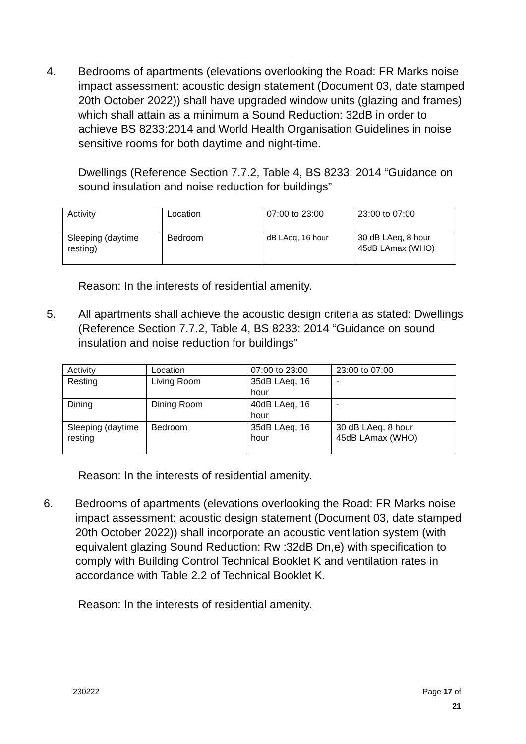4. Bedrooms of apartments (elevations overlooking the Road: FR Marks noise impact assessment: acoustic design statement (Document 03, date stamped 20th October 2022)) shall have upgraded window units (glazing and frames) which shall attain as a minimum a Sound Reduction: 32dB in order to achieve BS 8233:2014 and World Health Organisation Guidelines in noise sensitive rooms for both daytime and night-time.
Dwellings (Reference Section 7.7.2, Table 4, BS 8233: 2014 “Guidance on sound insulation and noise reduction for buildings”
| Activity | Location | 07:00 to 23:00 | 23:00 to 07:00 |
| Sleeping (daytime resting) | Bedroom | dB LAeq, 16 hour | 30 dB LAeq, 8 hour 45dB LAmax (WHO) |
Reason: In the interests of residential amenity.
5. All apartments shall achieve the acoustic design criteria as stated: Dwellings (Reference Section 7.7.2, Table 4, BS 8233: 2014 “Guidance on sound insulation and noise reduction for buildings”
| Activity | Location | 07:00 to 23:00 | 23:00 to 07:00 |
| Resting | Living Room | 35dB LAeq, 16 hour | - |
| Dining | Dining Room | 40dB LAeq, 16 hour | - |
| Sleeping (daytime resting | Bedroom | 35dB LAeq, 16 hour | 30 dB LAeq, 8 hour 45dB LAmax (WHO) |
Reason: In the interests of residential amenity.
6. Bedrooms of apartments (elevations overlooking the Road: FR Marks noise impact assessment: acoustic design statement (Document 03, date stamped 20th October 2022)) shall incorporate an acoustic ventilation system (with equivalent glazing Sound Reduction: Rw :32dB Dn,e) with specification to comply with Building Control Technical Booklet K and ventilation rates in accordance with Table 2.2 of Technical Booklet K.
Reason: In the interests of residential amenity.
230222 Page 17 of
21